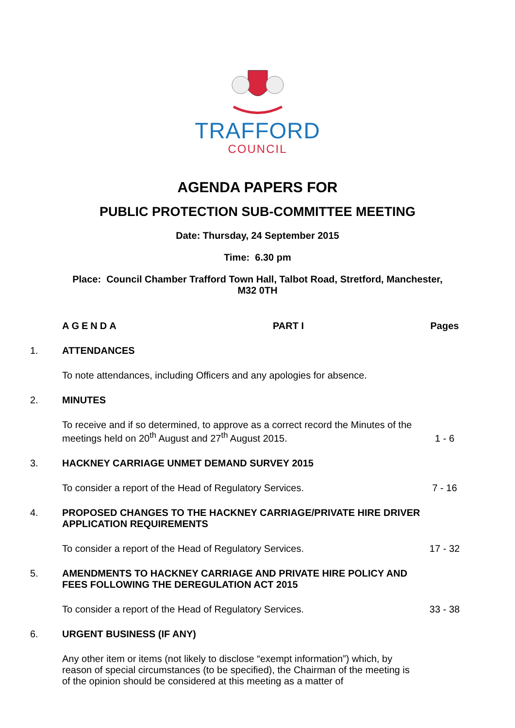TRAFFORD
COUNCIL
AGENDA PAPERS FOR
PUBLIC PROTECTION SUB-COMMITTEE MEETING
Date: Thursday, 24 September 2015
Time: 6.30 pm
Place: Council Chamber Trafford Town Hall, Talbot Road, Stretford, Manchester,
M32 0TH
AGENDA PART I Pages
1. ATTENDANCES
To note attendances, including Officers and any apologies for absence.
2. MINUTES
To receive and if so determined, to approve as a correct record the Minutes of the meetings held on 20<sup>th</sup> August and 27<sup>th</sup> August 2015.
1 - 6
3. HACKNEY CARRIAGE UNMET DEMAND SURVEY 2015
To consider a report of the Head of Regulatory Services. 7 - 16
4. PROPOSED CHANGES TO THE HACKNEY CARRIAGE/PRIVATE HIRE DRIVER APPLICATION REQUIREMENTS
To consider a report of the Head of Regulatory Services. 17 - 32
5. AMENDMENTS TO HACKNEY CARRIAGE AND PRIVATE HIRE POLICY AND FEES FOLLOWING THE DEREGULATION ACT 2015
To consider a report of the Head of Regulatory Services. 33 - 38
6. URGENT BUSINESS (IF ANY)
Any other item or items (not likely to disclose “exempt information”) which, by reason of special circumstances (to be specified), the Chairman of the meeting is of the opinion should be considered at this meeting as a matter of